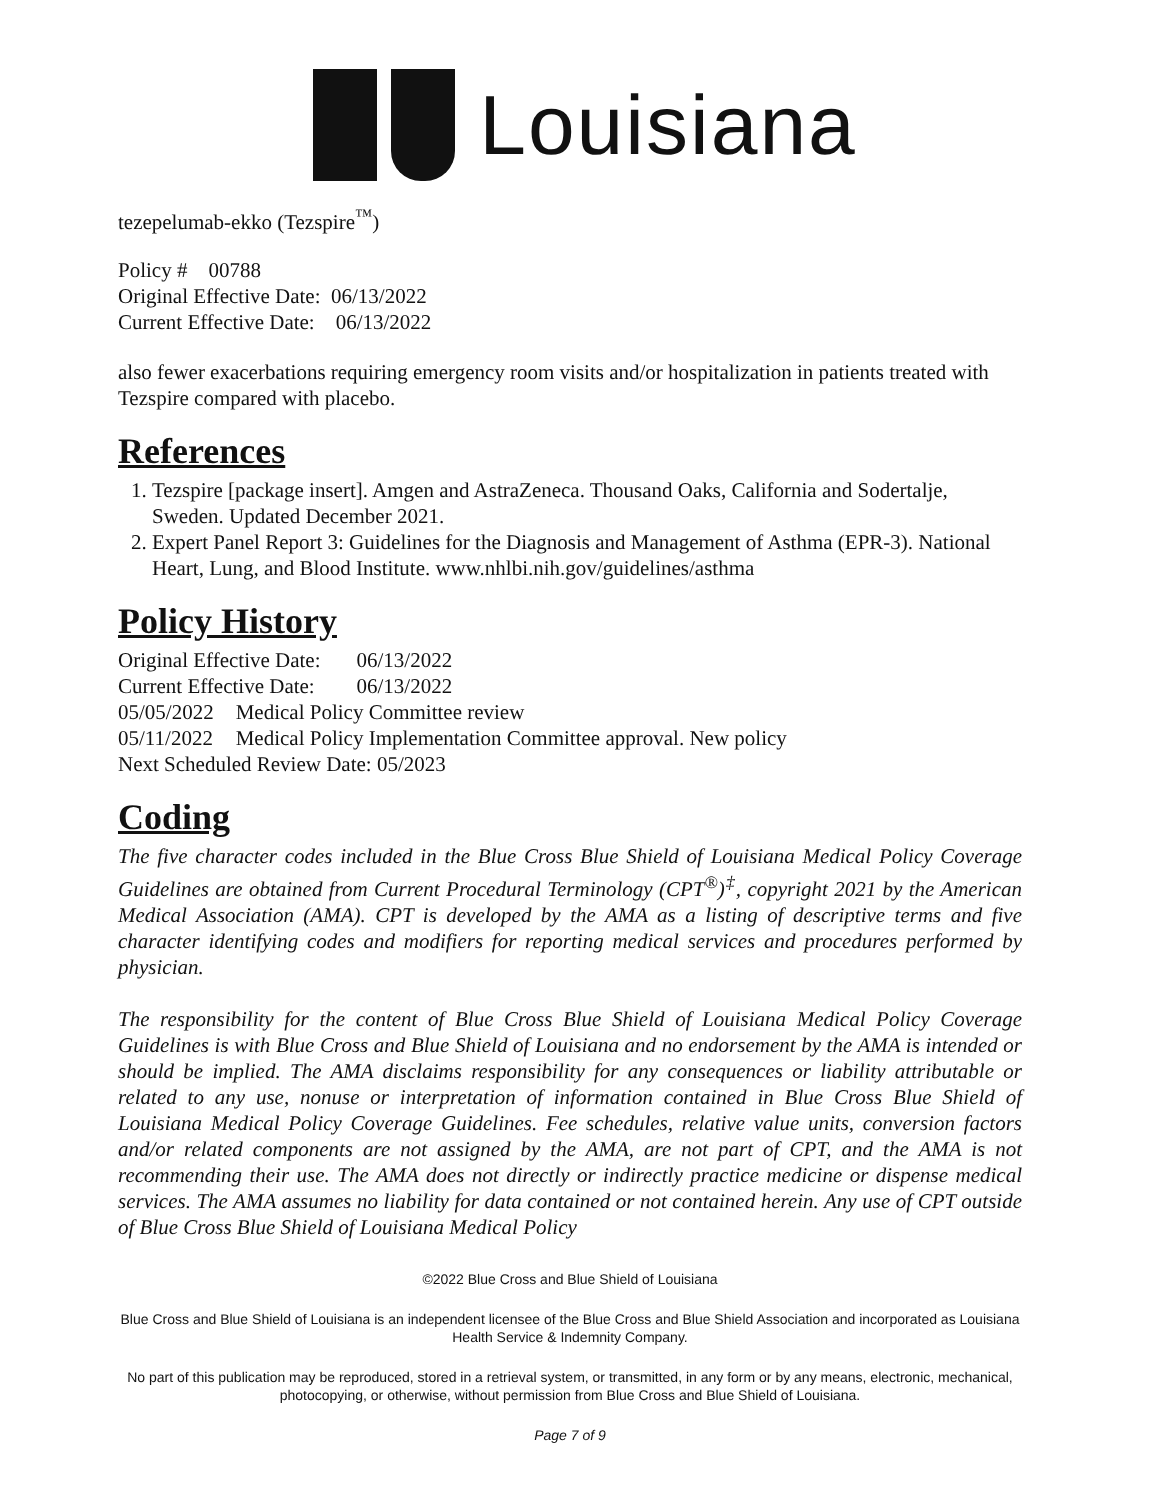Louisiana
tezepelumab-ekko (Tezspire<sup>™</sup>)
Policy # 00788
Original Effective Date: 06/13/2022
Current Effective Date: 06/13/2022
also fewer exacerbations requiring emergency room visits and/or hospitalization in patients treated with Tezspire compared with placebo.
References
1. Tezspire [package insert]. Amgen and AstraZeneca. Thousand Oaks, California and Sodertalje, Sweden. Updated December 2021.
2. Expert Panel Report 3: Guidelines for the Diagnosis and Management of Asthma (EPR-3). National Heart, Lung, and Blood Institute. www.nhlbi.nih.gov/guidelines/asthma
Policy History
| Original Effective Date: | 06/13/2022 |
| Current Effective Date: | 06/13/2022 |
| 05/05/2022 | Medical Policy Committee review |
| 05/11/2022 | Medical Policy Implementation Committee approval. New policy |
Next Scheduled Review Date: 05/2023
Coding
The five character codes included in the Blue Cross Blue Shield of Louisiana Medical Policy Coverage Guidelines are obtained from Current Procedural Terminology (CPT<sup>®</sup>)<sup>‡</sup>, copyright 2021 by the American Medical Association (AMA). CPT is developed by the AMA as a listing of descriptive terms and five character identifying codes and modifiers for reporting medical services and procedures performed by physician.
The responsibility for the content of Blue Cross Blue Shield of Louisiana Medical Policy Coverage Guidelines is with Blue Cross and Blue Shield of Louisiana and no endorsement by the AMA is intended or should be implied. The AMA disclaims responsibility for any consequences or liability attributable or related to any use, nonuse or interpretation of information contained in Blue Cross Blue Shield of Louisiana Medical Policy Coverage Guidelines. Fee schedules, relative value units, conversion factors and/or related components are not assigned by the AMA, are not part of CPT, and the AMA is not recommending their use. The AMA does not directly or indirectly practice medicine or dispense medical services. The AMA assumes no liability for data contained or not contained herein. Any use of CPT outside of Blue Cross Blue Shield of Louisiana Medical Policy
©2022 Blue Cross and Blue Shield of Louisiana
Blue Cross and Blue Shield of Louisiana is an independent licensee of the Blue Cross and Blue Shield Association and incorporated as Louisiana Health Service & Indemnity Company.
No part of this publication may be reproduced, stored in a retrieval system, or transmitted, in any form or by any means, electronic, mechanical, photocopying, or otherwise, without permission from Blue Cross and Blue Shield of Louisiana.
Page 7 of 9